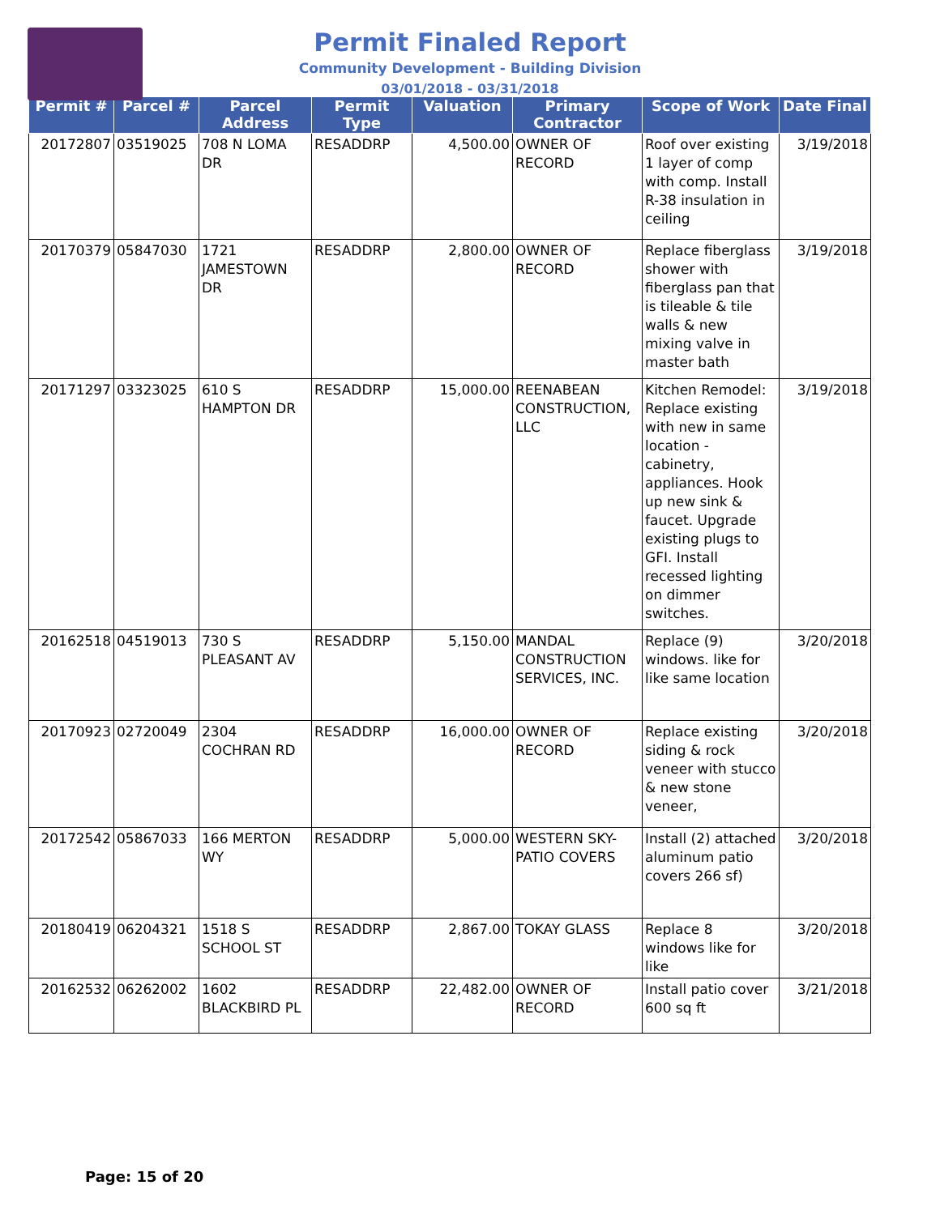Permit Finaled Report
Community Development - Building Division
03/01/2018 - 03/31/2018
| Permit # | Parcel # | Parcel Address | Permit Type | Valuation | Primary Contractor | Scope of Work | Date Final |
| --- | --- | --- | --- | --- | --- | --- | --- |
| 20172807 | 03519025 | 708 N LOMA DR | RESADDRP | 4,500.00 | OWNER OF RECORD | Roof over existing 1 layer of comp with comp. Install R-38 insulation in ceiling | 3/19/2018 |
| 20170379 | 05847030 | 1721 JAMESTOWN DR | RESADDRP | 2,800.00 | OWNER OF RECORD | Replace fiberglass shower with fiberglass pan that is tileable & tile walls & new mixing valve in master bath | 3/19/2018 |
| 20171297 | 03323025 | 610 S HAMPTON DR | RESADDRP | 15,000.00 | REENABEAN CONSTRUCTION, LLC | Kitchen Remodel: Replace existing with new in same location - cabinetry, appliances. Hook up new sink & faucet. Upgrade existing plugs to GFI. Install recessed lighting on dimmer switches. | 3/19/2018 |
| 20162518 | 04519013 | 730 S PLEASANT AV | RESADDRP | 5,150.00 | MANDAL CONSTRUCTION SERVICES, INC. | Replace (9) windows. like for like same location | 3/20/2018 |
| 20170923 | 02720049 | 2304 COCHRAN RD | RESADDRP | 16,000.00 | OWNER OF RECORD | Replace existing siding & rock veneer with stucco & new stone veneer, | 3/20/2018 |
| 20172542 | 05867033 | 166 MERTON WY | RESADDRP | 5,000.00 | WESTERN SKY-PATIO COVERS | Install (2) attached aluminum patio covers 266 sf) | 3/20/2018 |
| 20180419 | 06204321 | 1518 S SCHOOL ST | RESADDRP | 2,867.00 | TOKAY GLASS | Replace 8 windows like for like | 3/20/2018 |
| 20162532 | 06262002 | 1602 BLACKBIRD PL | RESADDRP | 22,482.00 | OWNER OF RECORD | Install patio cover 600 sq ft | 3/21/2018 |
Page: 15 of 20